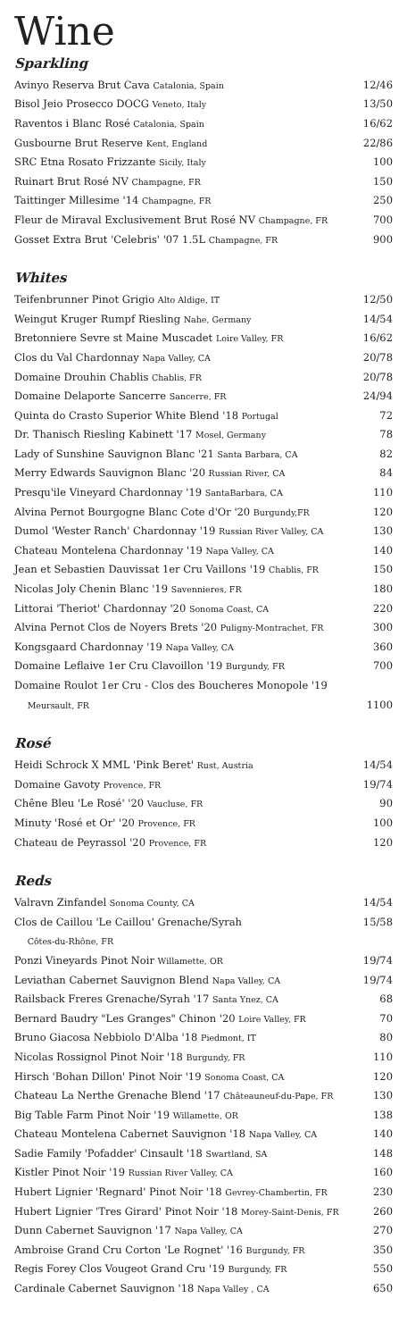Wine
Sparkling
| Avinyo Reserva Brut Cava Catalonia, Spain | 12/46 |
| Bisol Jeio Prosecco DOCG Veneto, Italy | 13/50 |
| Raventos i Blanc Rosé Catalonia, Spain | 16/62 |
| Gusbourne Brut Reserve Kent, England | 22/86 |
| SRC Etna Rosato Frizzante Sicily, Italy | 100 |
| Ruinart Brut Rosé NV Champagne, FR | 150 |
| Taittinger Millesime '14 Champagne, FR | 250 |
| Fleur de Miraval Exclusivement Brut Rosé NV Champagne, FR | 700 |
| Gosset Extra Brut 'Celebris' '07 1.5L Champagne, FR | 900 |
Whites
| Teifenbrunner Pinot Grigio Alto Aldige, IT | 12/50 |
| Weingut Kruger Rumpf Riesling Nahe, Germany | 14/54 |
| Bretonniere Sevre st Maine Muscadet Loire Valley, FR | 16/62 |
| Clos du Val Chardonnay Napa Valley, CA | 20/78 |
| Domaine Drouhin Chablis Chablis, FR | 20/78 |
| Domaine Delaporte Sancerre Sancerre, FR | 24/94 |
| Quinta do Crasto Superior White Blend '18 Portugal | 72 |
| Dr. Thanisch Riesling Kabinett '17 Mosel, Germany | 78 |
| Lady of Sunshine Sauvignon Blanc '21 Santa Barbara, CA | 82 |
| Merry Edwards Sauvignon Blanc '20 Russian River, CA | 84 |
| Presqu'ile Vineyard Chardonnay '19 SantaBarbara, CA | 110 |
| Alvina Pernot Bourgogne Blanc Cote d'Or '20 Burgundy,FR | 120 |
| Dumol 'Wester Ranch' Chardonnay '19 Russian River Valley, CA | 130 |
| Chateau Montelena Chardonnay '19 Napa Valley, CA | 140 |
| Jean et Sebastien Dauvissat 1er Cru Vaillons '19 Chablis, FR | 150 |
| Nicolas Joly Chenin Blanc '19 Savennieres, FR | 180 |
| Littorai 'Theriot' Chardonnay '20 Sonoma Coast, CA | 220 |
| Alvina Pernot Clos de Noyers Brets '20 Puligny-Montrachet, FR | 300 |
| Kongsgaard Chardonnay '19 Napa Valley, CA | 360 |
| Domaine Leflaive 1er Cru Clavoillon '19 Burgundy, FR | 700 |
| Domaine Roulot 1er Cru - Clos des Boucheres Monopole '19 | |
| Meursault, FR | 1100 |
Rosé
| Heidi Schrock X MML 'Pink Beret' Rust, Austria | 14/54 |
| Domaine Gavoty Provence, FR | 19/74 |
| Chêne Bleu 'Le Rosé' '20 Vaucluse, FR | 90 |
| Minuty 'Rosé et Or' '20 Provence, FR | 100 |
| Chateau de Peyrassol '20 Provence, FR | 120 |
Reds
| Valravn Zinfandel Sonoma County, CA | 14/54 |
| Clos de Caillou 'Le Caillou' Grenache/Syrah | 15/58 |
| Côtes-du-Rhône, FR | |
| Ponzi Vineyards Pinot Noir Willamette, OR | 19/74 |
| Leviathan Cabernet Sauvignon Blend Napa Valley, CA | 19/74 |
| Railsback Freres Grenache/Syrah '17 Santa Ynez, CA | 68 |
| Bernard Baudry "Les Granges" Chinon '20 Loire Valley, FR | 70 |
| Bruno Giacosa Nebbiolo D'Alba '18 Piedmont, IT | 80 |
| Nicolas Rossignol Pinot Noir '18 Burgundy, FR | 110 |
| Hirsch 'Bohan Dillon' Pinot Noir '19 Sonoma Coast, CA | 120 |
| Chateau La Nerthe Grenache Blend '17 Châteauneuf-du-Pape, FR | 130 |
| Big Table Farm Pinot Noir '19 Willamette, OR | 138 |
| Chateau Montelena Cabernet Sauvignon '18 Napa Valley, CA | 140 |
| Sadie Family 'Pofadder' Cinsault '18 Swartland, SA | 148 |
| Kistler Pinot Noir '19 Russian River Valley, CA | 160 |
| Hubert Lignier 'Regnard' Pinot Noir '18 Gevrey-Chambertin, FR | 230 |
| Hubert Lignier 'Tres Girard' Pinot Noir '18 Morey-Saint-Denis, FR | 260 |
| Dunn Cabernet Sauvignon '17 Napa Valley, CA | 270 |
| Ambroise Grand Cru Corton 'Le Rognet' '16 Burgundy, FR | 350 |
| Regis Forey Clos Vougeot Grand Cru '19 Burgundy, FR | 550 |
| Cardinale Cabernet Sauvignon '18 Napa Valley , CA | 650 |